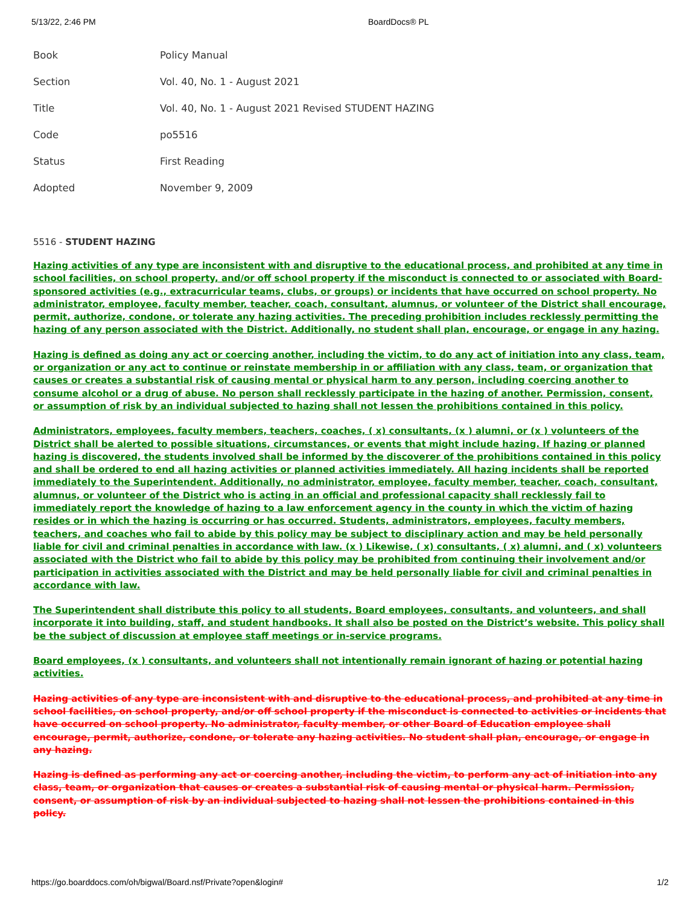5/13/22, 2:46 PM BoardDocs® PL
| Book | Policy Manual |
| Section | Vol. 40, No. 1 - August 2021 |
| Title | Vol. 40, No. 1 - August 2021 Revised STUDENT HAZING |
| Code | po5516 |
| Status | First Reading |
| Adopted | November 9, 2009 |
5516 - STUDENT HAZING
Hazing activities of any type are inconsistent with and disruptive to the educational process, and prohibited at any time in school facilities, on school property, and/or off school property if the misconduct is connected to or associated with Board-sponsored activities (e.g., extracurricular teams, clubs, or groups) or incidents that have occurred on school property. No administrator, employee, faculty member, teacher, coach, consultant, alumnus, or volunteer of the District shall encourage, permit, authorize, condone, or tolerate any hazing activities. The preceding prohibition includes recklessly permitting the hazing of any person associated with the District. Additionally, no student shall plan, encourage, or engage in any hazing.
Hazing is defined as doing any act or coercing another, including the victim, to do any act of initiation into any class, team, or organization or any act to continue or reinstate membership in or affiliation with any class, team, or organization that causes or creates a substantial risk of causing mental or physical harm to any person, including coercing another to consume alcohol or a drug of abuse. No person shall recklessly participate in the hazing of another. Permission, consent, or assumption of risk by an individual subjected to hazing shall not lessen the prohibitions contained in this policy.
Administrators, employees, faculty members, teachers, coaches, ( x) consultants, (x ) alumni, or (x ) volunteers of the District shall be alerted to possible situations, circumstances, or events that might include hazing. If hazing or planned hazing is discovered, the students involved shall be informed by the discoverer of the prohibitions contained in this policy and shall be ordered to end all hazing activities or planned activities immediately. All hazing incidents shall be reported immediately to the Superintendent. Additionally, no administrator, employee, faculty member, teacher, coach, consultant, alumnus, or volunteer of the District who is acting in an official and professional capacity shall recklessly fail to immediately report the knowledge of hazing to a law enforcement agency in the county in which the victim of hazing resides or in which the hazing is occurring or has occurred. Students, administrators, employees, faculty members, teachers, and coaches who fail to abide by this policy may be subject to disciplinary action and may be held personally liable for civil and criminal penalties in accordance with law. (x ) Likewise, ( x) consultants, ( x) alumni, and ( x) volunteers associated with the District who fail to abide by this policy may be prohibited from continuing their involvement and/or participation in activities associated with the District and may be held personally liable for civil and criminal penalties in accordance with law.
The Superintendent shall distribute this policy to all students, Board employees, consultants, and volunteers, and shall incorporate it into building, staff, and student handbooks. It shall also be posted on the District’s website. This policy shall be the subject of discussion at employee staff meetings or in-service programs.
Board employees, (x ) consultants, and volunteers shall not intentionally remain ignorant of hazing or potential hazing activities.
Hazing activities of any type are inconsistent with and disruptive to the educational process, and prohibited at any time in school facilities, on school property, and/or off school property if the misconduct is connected to activities or incidents that have occurred on school property. No administrator, faculty member, or other Board of Education employee shall encourage, permit, authorize, condone, or tolerate any hazing activities. No student shall plan, encourage, or engage in any hazing.
Hazing is defined as performing any act or coercing another, including the victim, to perform any act of initiation into any class, team, or organization that causes or creates a substantial risk of causing mental or physical harm. Permission, consent, or assumption of risk by an individual subjected to hazing shall not lessen the prohibitions contained in this policy.
https://go.boarddocs.com/oh/bigwal/Board.nsf/Private?open&login# 1/2